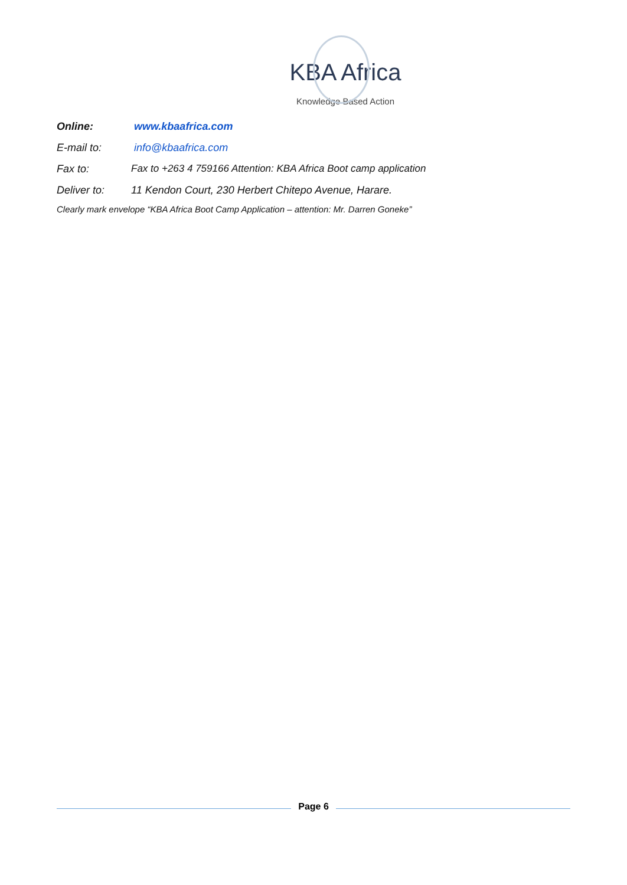KBA Africa
Knowledge Based Action
Online: www.kbaafrica.com
E-mail to: info@kbaafrica.com
Fax to: Fax to +263 4 759166 Attention: KBA Africa Boot camp application
Deliver to: 11 Kendon Court, 230 Herbert Chitepo Avenue, Harare.
Clearly mark envelope “KBA Africa Boot Camp Application – attention: Mr. Darren Goneke”
Page 6